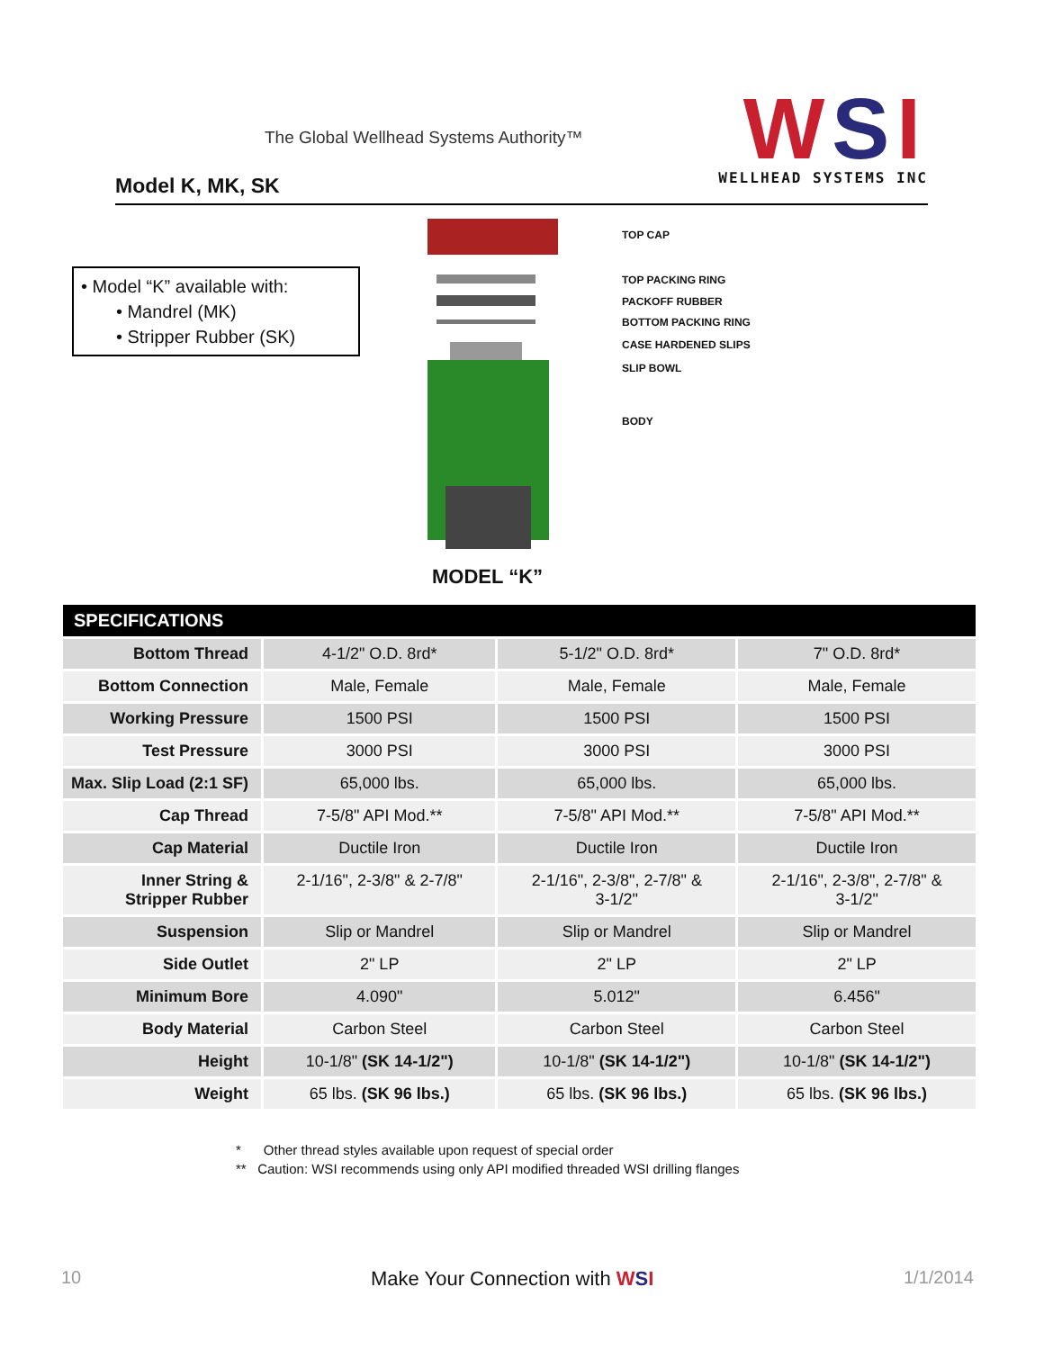The Global Wellhead Systems Authority™
Model K, MK, SK
WSI
WELLHEAD SYSTEMS INC
• Model “K” available with:
• Mandrel (MK)
• Stripper Rubber (SK)
TOP CAP
TOP PACKING RING
PACKOFF RUBBER
BOTTOM PACKING RING
CASE HARDENED SLIPS
SLIP BOWL
BODY
MODEL “K”
| SPECIFICATIONS | | | |
| --- | --- | --- | --- |
| Bottom Thread | 4-1/2" O.D. 8rd* | 5-1/2" O.D. 8rd* | 7" O.D. 8rd* |
| Bottom Connection | Male, Female | Male, Female | Male, Female |
| Working Pressure | 1500 PSI | 1500 PSI | 1500 PSI |
| Test Pressure | 3000 PSI | 3000 PSI | 3000 PSI |
| Max. Slip Load (2:1 SF) | 65,000 lbs. | 65,000 lbs. | 65,000 lbs. |
| Cap Thread | 7-5/8" API Mod.** | 7-5/8" API Mod.** | 7-5/8" API Mod.** |
| Cap Material | Ductile Iron | Ductile Iron | Ductile Iron |
| Inner String & Stripper Rubber | 2-1/16", 2-3/8" & 2-7/8" | 2-1/16", 2-3/8", 2-7/8" & 3-1/2" | 2-1/16", 2-3/8", 2-7/8" & 3-1/2" |
| Suspension | Slip or Mandrel | Slip or Mandrel | Slip or Mandrel |
| Side Outlet | 2" LP | 2" LP | 2" LP |
| Minimum Bore | 4.090" | 5.012" | 6.456" |
| Body Material | Carbon Steel | Carbon Steel | Carbon Steel |
| Height | 10-1/8" (SK 14-1/2") | 10-1/8" (SK 14-1/2") | 10-1/8" (SK 14-1/2") |
| Weight | 65 lbs. (SK 96 lbs.) | 65 lbs. (SK 96 lbs.) | 65 lbs. (SK 96 lbs.) |
* Other thread styles available upon request of special order
** Caution: WSI recommends using only API modified threaded WSI drilling flanges
10 Make Your Connection with WSI 1/1/2014